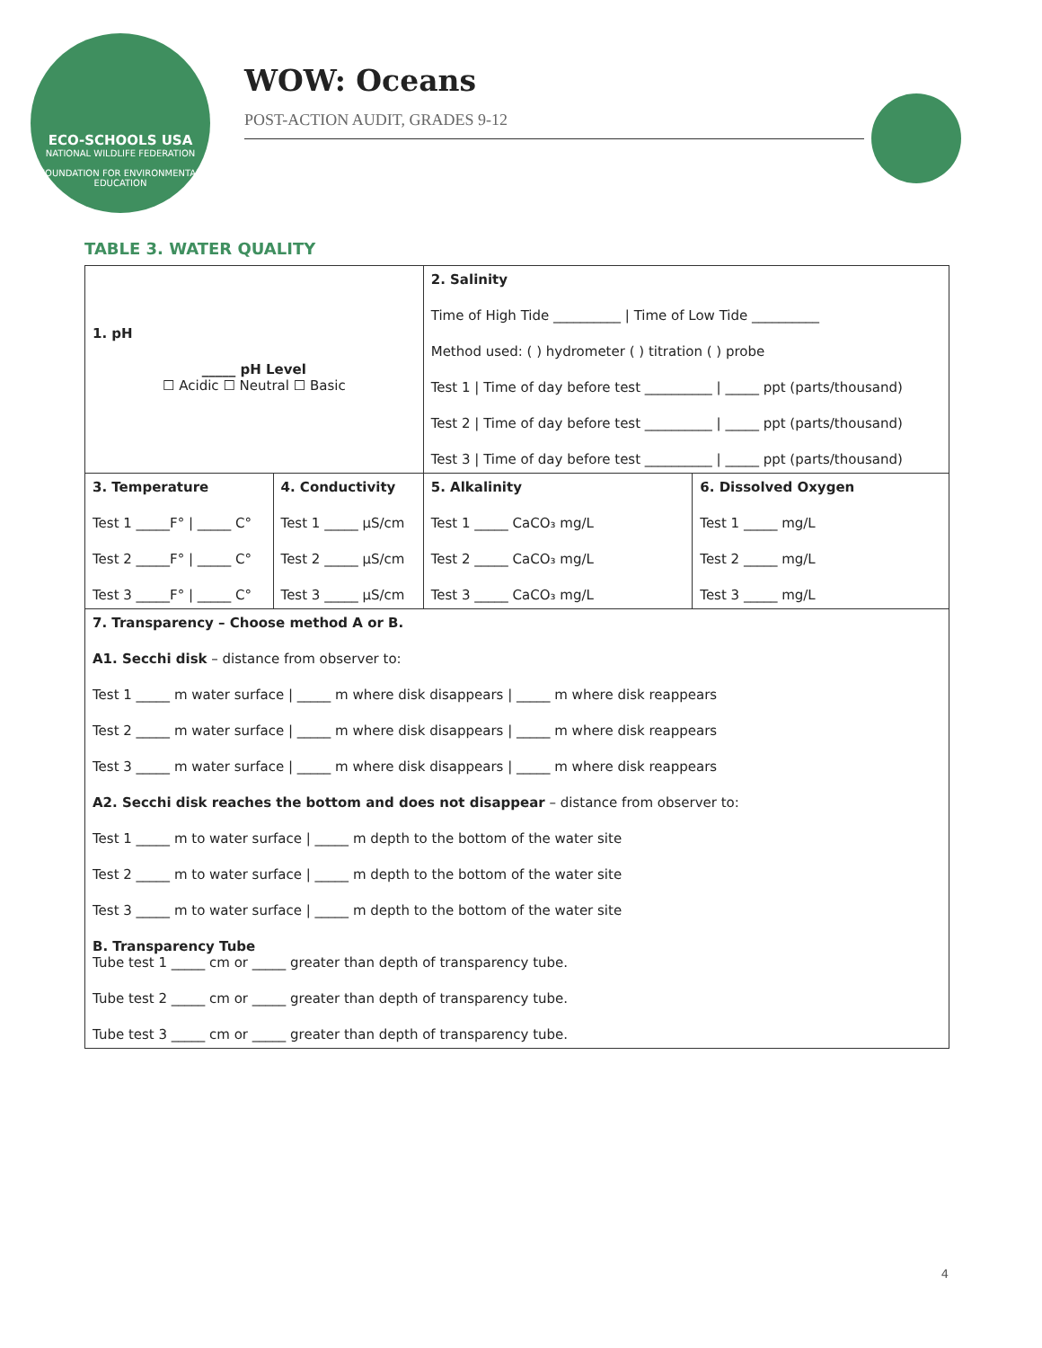ECO-SCHOOLS USA
NATIONAL WILDLIFE FEDERATION
FOUNDATION FOR ENVIRONMENTAL EDUCATION
WOW: Oceans
POST-ACTION AUDIT, GRADES 9-12
TABLE 3. WATER QUALITY
| 1. pH _____ pH Level ☐ Acidic ☐ Neutral ☐ Basic | | 2. Salinity Time of High Tide __________ / Time of Low Tide __________ Method used: ( ) hydrometer ( ) titration ( ) probe Test 1 / Time of day before test __________ / _____ ppt (parts/thousand) Test 2 / Time of day before test __________ / _____ ppt (parts/thousand) Test 3 / Time of day before test __________ / _____ ppt (parts/thousand) | |
| 3. Temperature Test 1 _____F° / _____ C° Test 2 _____F° / _____ C° Test 3 _____F° / _____ C° | 4. Conductivity Test 1 _____ µS/cm Test 2 _____ µS/cm Test 3 _____ µS/cm | 5. Alkalinity Test 1 _____ CaCO₃ mg/L Test 2 _____ CaCO₃ mg/L Test 3 _____ CaCO₃ mg/L | 6. Dissolved Oxygen Test 1 _____ mg/L Test 2 _____ mg/L Test 3 _____ mg/L |
| 7. Transparency – Choose method A or B. A1. Secchi disk – distance from observer to: Test 1 _____ m water surface / _____ m where disk disappears / _____ m where disk reappears Test 2 _____ m water surface / _____ m where disk disappears / _____ m where disk reappears Test 3 _____ m water surface / _____ m where disk disappears / _____ m where disk reappears A2. Secchi disk reaches the bottom and does not disappear – distance from observer to: Test 1 _____ m to water surface / _____ m depth to the bottom of the water site Test 2 _____ m to water surface / _____ m depth to the bottom of the water site Test 3 _____ m to water surface / _____ m depth to the bottom of the water site B. Transparency Tube Tube test 1 _____ cm or _____ greater than depth of transparency tube. Tube test 2 _____ cm or _____ greater than depth of transparency tube. Tube test 3 _____ cm or _____ greater than depth of transparency tube. | | | |
4